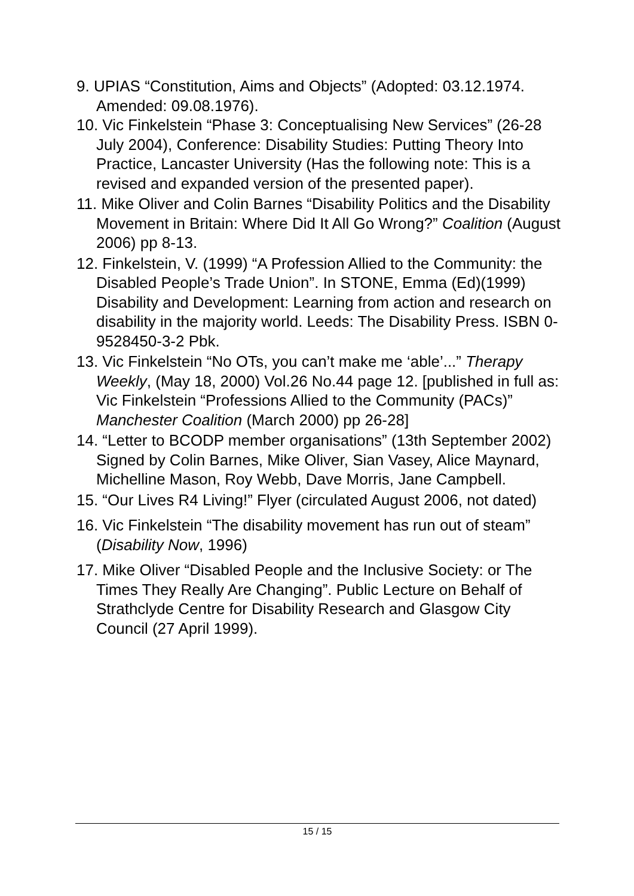9. UPIAS “Constitution, Aims and Objects” (Adopted: 03.12.1974. Amended: 09.08.1976).
10. Vic Finkelstein “Phase 3: Conceptualising New Services” (26-28 July 2004), Conference: Disability Studies: Putting Theory Into Practice, Lancaster University (Has the following note: This is a revised and expanded version of the presented paper).
11. Mike Oliver and Colin Barnes “Disability Politics and the Disability Movement in Britain: Where Did It All Go Wrong?” Coalition (August 2006) pp 8-13.
12. Finkelstein, V. (1999) “A Profession Allied to the Community: the Disabled People’s Trade Union”. In STONE, Emma (Ed)(1999) Disability and Development: Learning from action and research on disability in the majority world. Leeds: The Disability Press. ISBN 0-9528450-3-2 Pbk.
13. Vic Finkelstein “No OTs, you can’t make me ‘able’...” Therapy Weekly, (May 18, 2000) Vol.26 No.44 page 12. [published in full as: Vic Finkelstein “Professions Allied to the Community (PACs)” Manchester Coalition (March 2000) pp 26-28]
14. “Letter to BCODP member organisations” (13th September 2002) Signed by Colin Barnes, Mike Oliver, Sian Vasey, Alice Maynard, Michelline Mason, Roy Webb, Dave Morris, Jane Campbell.
15. “Our Lives R4 Living!” Flyer (circulated August 2006, not dated)
16. Vic Finkelstein “The disability movement has run out of steam” (Disability Now, 1996)
17. Mike Oliver “Disabled People and the Inclusive Society: or The Times They Really Are Changing”. Public Lecture on Behalf of Strathclyde Centre for Disability Research and Glasgow City Council (27 April 1999).
15 / 15